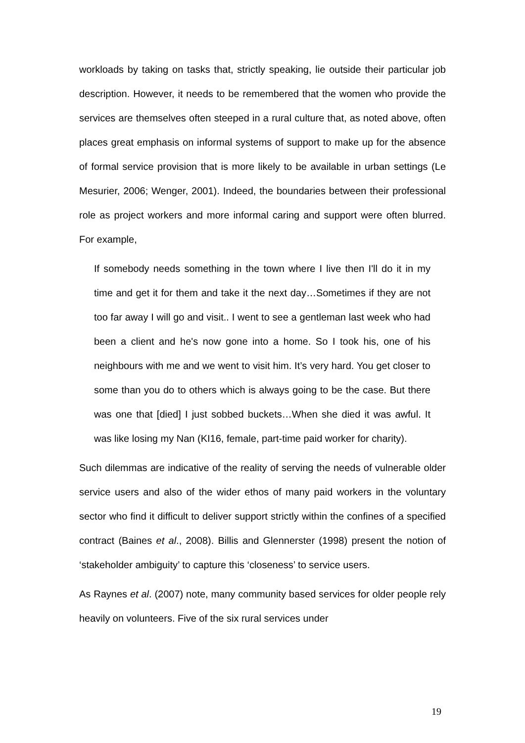workloads by taking on tasks that, strictly speaking, lie outside their particular job description. However, it needs to be remembered that the women who provide the services are themselves often steeped in a rural culture that, as noted above, often places great emphasis on informal systems of support to make up for the absence of formal service provision that is more likely to be available in urban settings (Le Mesurier, 2006; Wenger, 2001). Indeed, the boundaries between their professional role as project workers and more informal caring and support were often blurred. For example,
If somebody needs something in the town where I live then I'll do it in my time and get it for them and take it the next day…Sometimes if they are not too far away I will go and visit.. I went to see a gentleman last week who had been a client and he's now gone into a home. So I took his, one of his neighbours with me and we went to visit him. It’s very hard. You get closer to some than you do to others which is always going to be the case. But there was one that [died] I just sobbed buckets…When she died it was awful. It was like losing my Nan (KI16, female, part-time paid worker for charity).
Such dilemmas are indicative of the reality of serving the needs of vulnerable older service users and also of the wider ethos of many paid workers in the voluntary sector who find it difficult to deliver support strictly within the confines of a specified contract (Baines et al., 2008). Billis and Glennerster (1998) present the notion of ‘stakeholder ambiguity’ to capture this ‘closeness’ to service users.
As Raynes et al. (2007) note, many community based services for older people rely heavily on volunteers. Five of the six rural services under
19